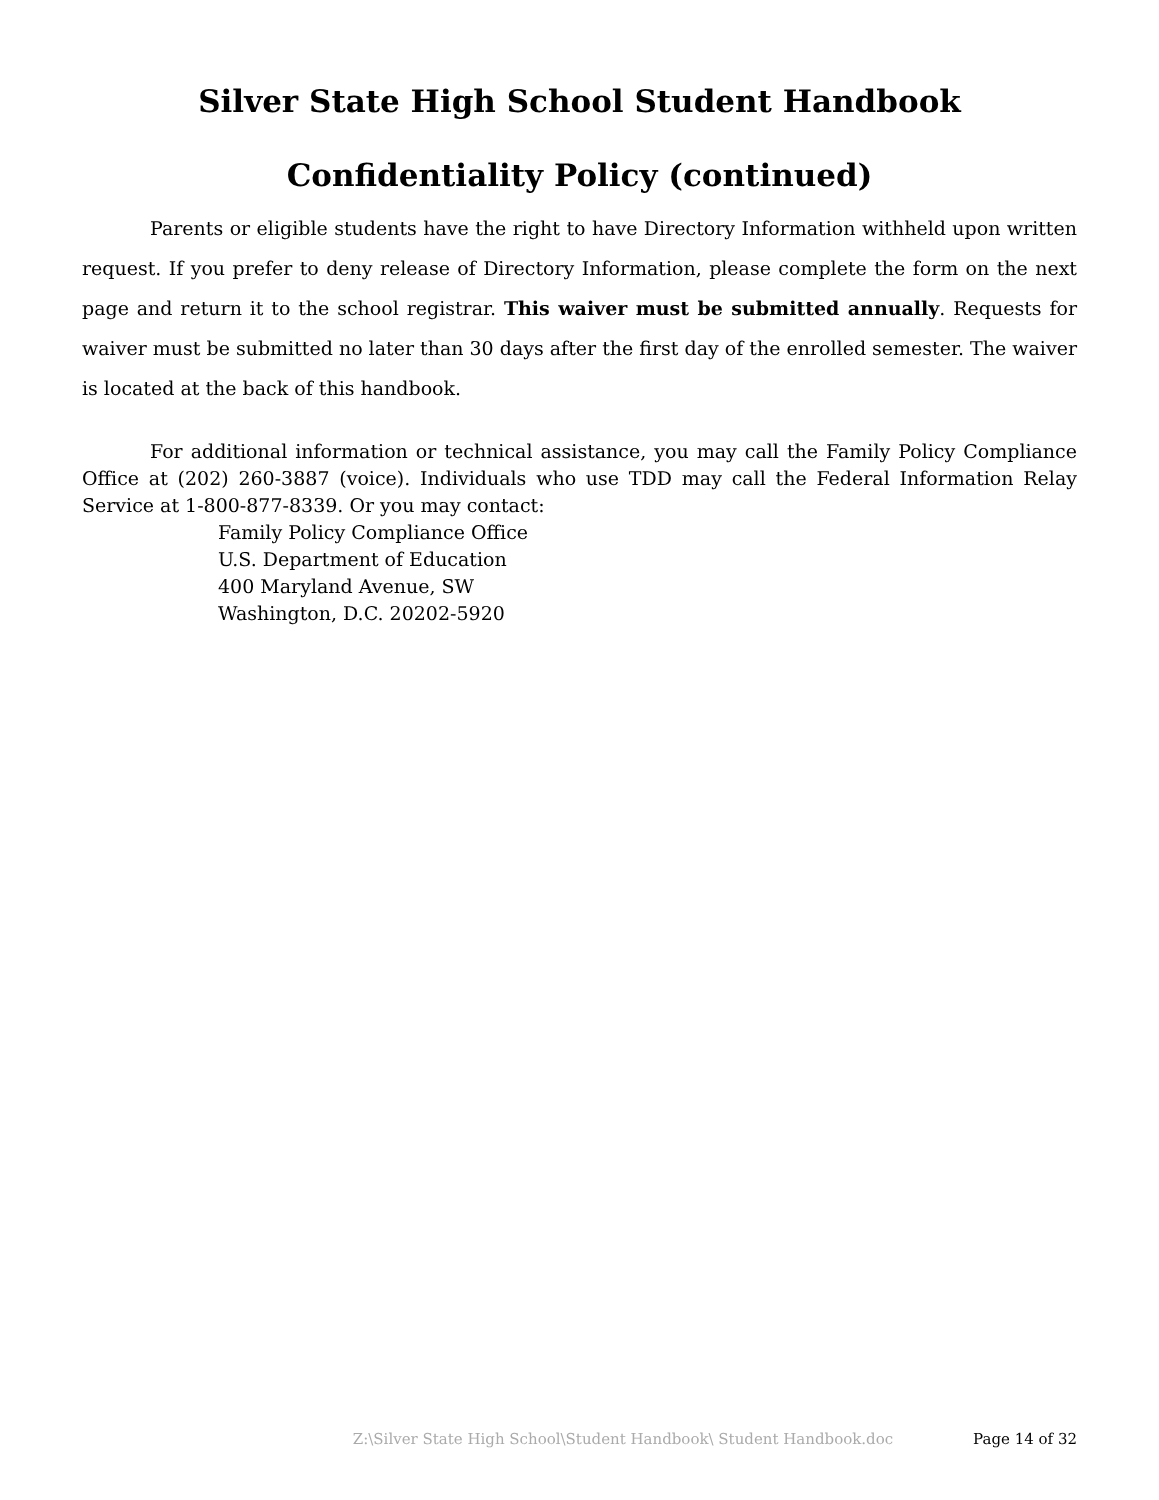Silver State High School Student Handbook
Confidentiality Policy (continued)
Parents or eligible students have the right to have Directory Information withheld upon written request. If you prefer to deny release of Directory Information, please complete the form on the next page and return it to the school registrar. This waiver must be submitted annually. Requests for waiver must be submitted no later than 30 days after the first day of the enrolled semester. The waiver is located at the back of this handbook.
For additional information or technical assistance, you may call the Family Policy Compliance Office at (202) 260-3887 (voice). Individuals who use TDD may call the Federal Information Relay Service at 1-800-877-8339. Or you may contact:
Family Policy Compliance Office
U.S. Department of Education
400 Maryland Avenue, SW
Washington, D.C. 20202-5920
Z:\Silver State High School\Student Handbook\ Student Handbook.doc Page 14 of 32